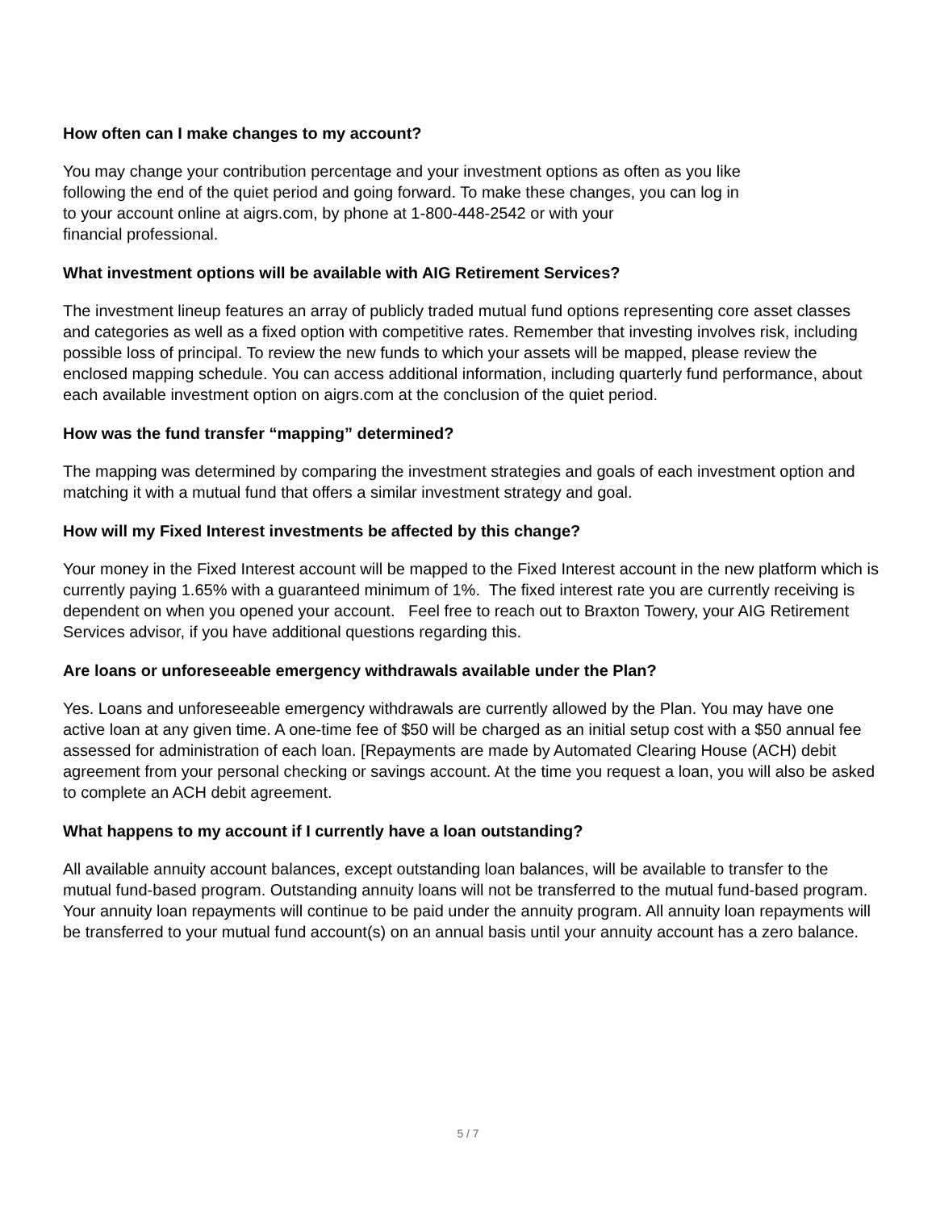How often can I make changes to my account?
You may change your contribution percentage and your investment options as often as you like
following the end of the quiet period and going forward. To make these changes, you can log in
to your account online at aigrs.com, by phone at 1-800-448-2542 or with your
financial professional.
What investment options will be available with AIG Retirement Services?
The investment lineup features an array of publicly traded mutual fund options representing core asset classes and categories as well as a fixed option with competitive rates. Remember that investing involves risk, including possible loss of principal. To review the new funds to which your assets will be mapped, please review the enclosed mapping schedule. You can access additional information, including quarterly fund performance, about each available investment option on aigrs.com at the conclusion of the quiet period.
How was the fund transfer “mapping” determined?
The mapping was determined by comparing the investment strategies and goals of each investment option and matching it with a mutual fund that offers a similar investment strategy and goal.
How will my Fixed Interest investments be affected by this change?
Your money in the Fixed Interest account will be mapped to the Fixed Interest account in the new platform which is currently paying 1.65% with a guaranteed minimum of 1%. The fixed interest rate you are currently receiving is dependent on when you opened your account. Feel free to reach out to Braxton Towery, your AIG Retirement Services advisor, if you have additional questions regarding this.
Are loans or unforeseeable emergency withdrawals available under the Plan?
Yes. Loans and unforeseeable emergency withdrawals are currently allowed by the Plan. You may have one active loan at any given time. A one-time fee of $50 will be charged as an initial setup cost with a $50 annual fee assessed for administration of each loan. [Repayments are made by Automated Clearing House (ACH) debit agreement from your personal checking or savings account. At the time you request a loan, you will also be asked to complete an ACH debit agreement.
What happens to my account if I currently have a loan outstanding?
All available annuity account balances, except outstanding loan balances, will be available to transfer to the mutual fund-based program. Outstanding annuity loans will not be transferred to the mutual fund-based program. Your annuity loan repayments will continue to be paid under the annuity program. All annuity loan repayments will be transferred to your mutual fund account(s) on an annual basis until your annuity account has a zero balance.
5 / 7